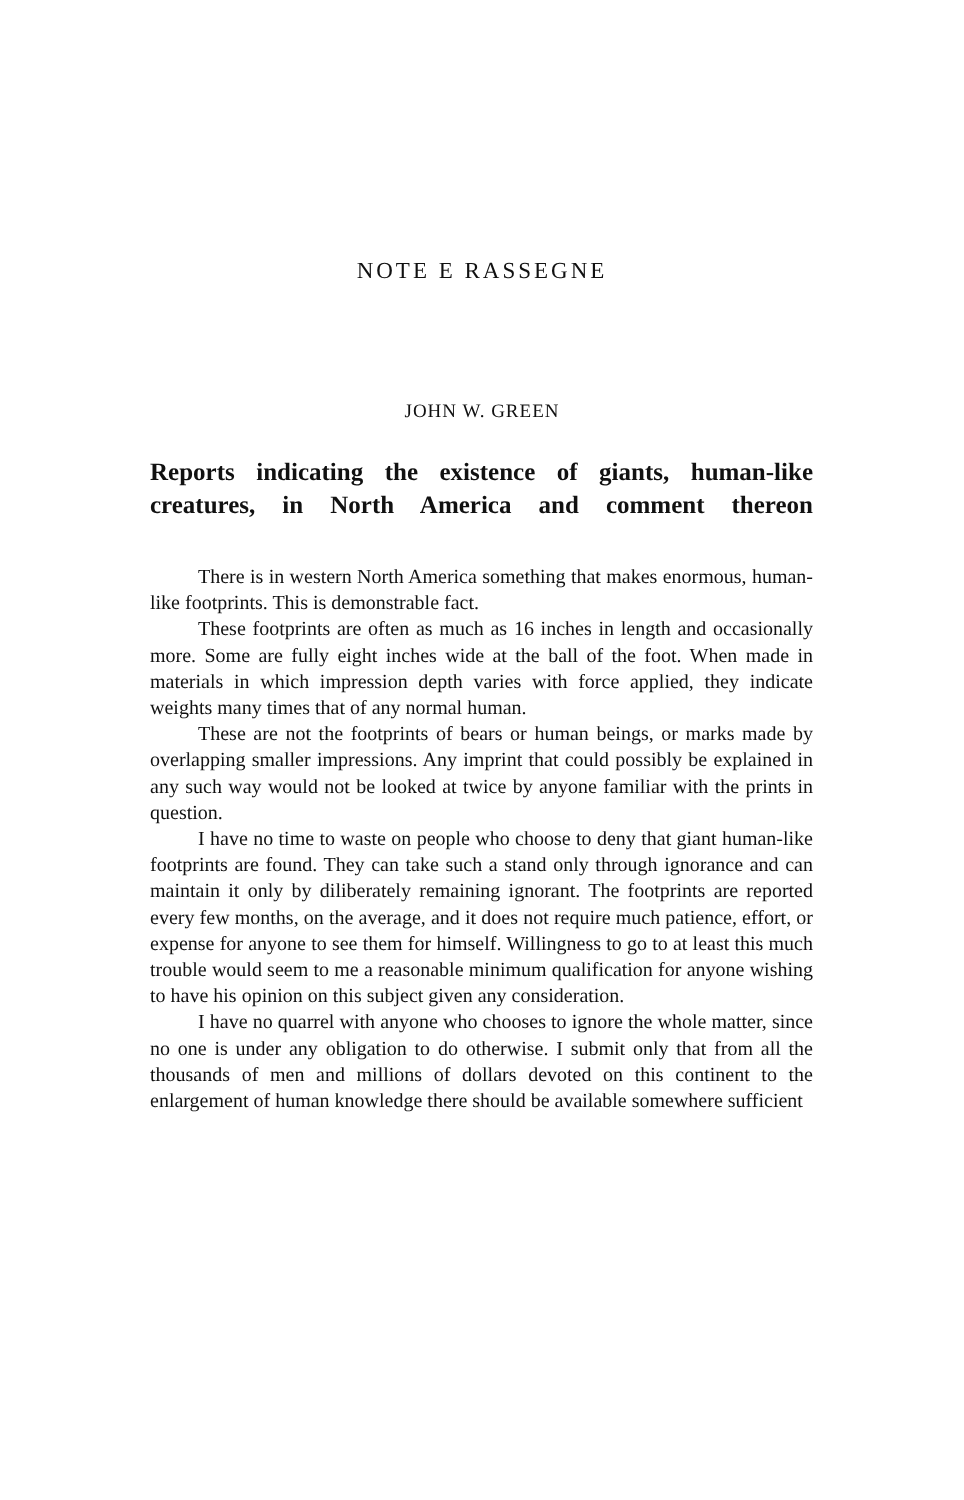NOTE E RASSEGNE
JOHN W. GREEN
Reports indicating the existence of giants, human-like creatures, in North America and comment thereon
There is in western North America something that makes enormous, human-like footprints. This is demonstrable fact.
These footprints are often as much as 16 inches in length and occasionally more. Some are fully eight inches wide at the ball of the foot. When made in materials in which impression depth varies with force applied, they indicate weights many times that of any normal human.
These are not the footprints of bears or human beings, or marks made by overlapping smaller impressions. Any imprint that could possibly be explained in any such way would not be looked at twice by anyone familiar with the prints in question.
I have no time to waste on people who choose to deny that giant human-like footprints are found. They can take such a stand only through ignorance and can maintain it only by diliberately remaining ignorant. The footprints are reported every few months, on the average, and it does not require much patience, effort, or expense for anyone to see them for himself. Willingness to go to at least this much trouble would seem to me a reasonable minimum qualification for anyone wishing to have his opinion on this subject given any consideration.
I have no quarrel with anyone who chooses to ignore the whole matter, since no one is under any obligation to do otherwise. I submit only that from all the thousands of men and millions of dollars devoted on this continent to the enlargement of human knowledge there should be available somewhere sufficient